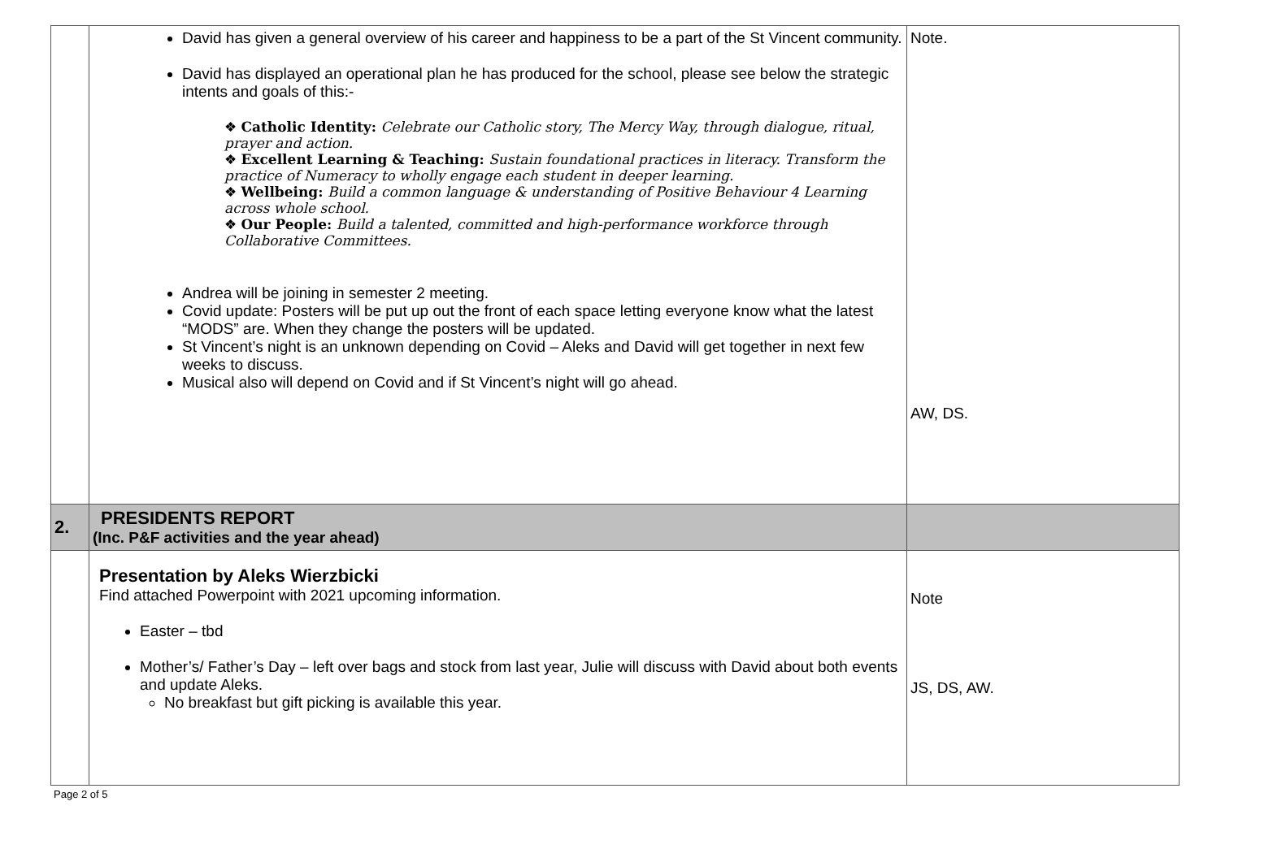| | David has given a general overview of his career and happiness to be a part of the St Vincent community. David has displayed an operational plan he has produced for the school, please see below the strategic intents and goals of this:- ❖ Catholic Identity: Celebrate our Catholic story, The Mercy Way, through dialogue, ritual, prayer and action. ❖ Excellent Learning & Teaching: Sustain foundational practices in literacy. Transform the practice of Numeracy to wholly engage each student in deeper learning. ❖ Wellbeing: Build a common language & understanding of Positive Behaviour 4 Learning across whole school. ❖ Our People: Build a talented, committed and high-performance workforce through Collaborative Committees. Andrea will be joining in semester 2 meeting. Covid update: Posters will be put up out the front of each space letting everyone know what the latest “MODS” are. When they change the posters will be updated. St Vincent’s night is an unknown depending on Covid – Aleks and David will get together in next few weeks to discuss. Musical also will depend on Covid and if St Vincent’s night will go ahead. | Note. AW, DS. |
| 2. | PRESIDENTS REPORT (Inc. P&F activities and the year ahead) | |
| | Presentation by Aleks Wierzbicki Find attached Powerpoint with 2021 upcoming information. Easter – tbd Mother’s/ Father’s Day – left over bags and stock from last year, Julie will discuss with David about both events and update Aleks. No breakfast but gift picking is available this year. | Note JS, DS, AW. |
Page 2 of 5